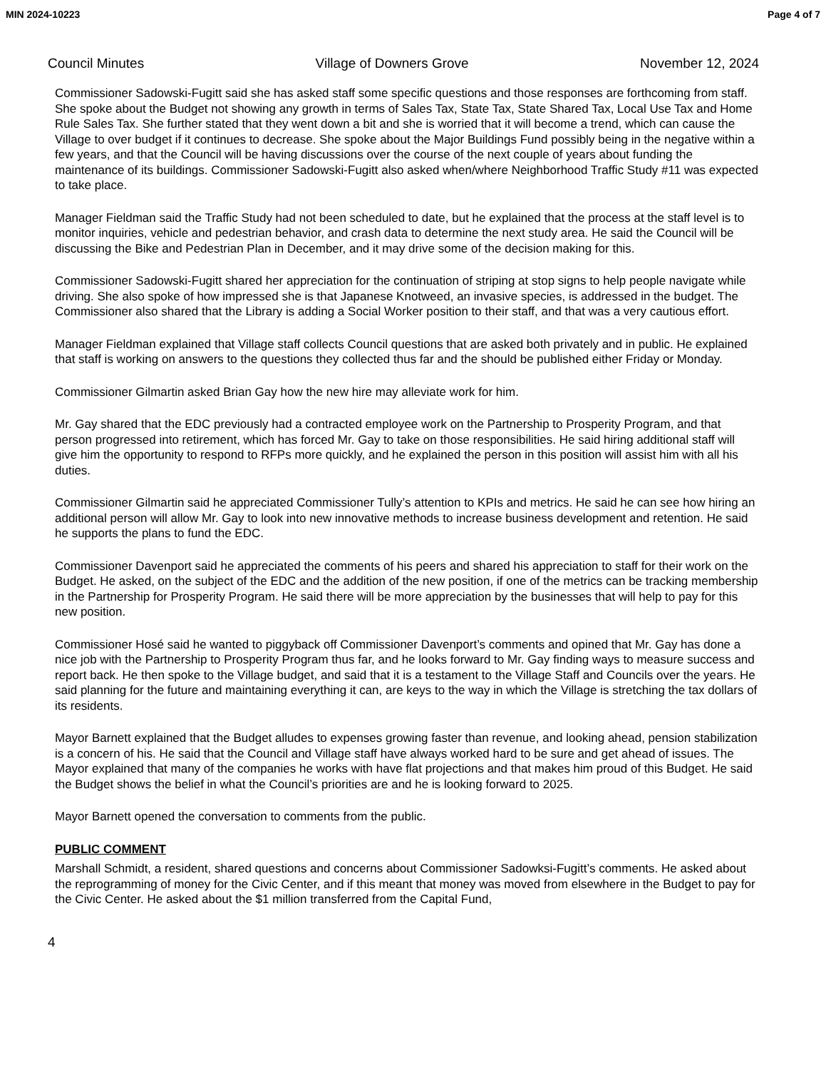MIN 2024-10223 Page 4 of 7
Council Minutes Village of Downers Grove November 12, 2024
Commissioner Sadowski-Fugitt said she has asked staff some specific questions and those responses are forthcoming from staff. She spoke about the Budget not showing any growth in terms of Sales Tax, State Tax, State Shared Tax, Local Use Tax and Home Rule Sales Tax. She further stated that they went down a bit and she is worried that it will become a trend, which can cause the Village to over budget if it continues to decrease. She spoke about the Major Buildings Fund possibly being in the negative within a few years, and that the Council will be having discussions over the course of the next couple of years about funding the maintenance of its buildings. Commissioner Sadowski-Fugitt also asked when/where Neighborhood Traffic Study #11 was expected to take place.
Manager Fieldman said the Traffic Study had not been scheduled to date, but he explained that the process at the staff level is to monitor inquiries, vehicle and pedestrian behavior, and crash data to determine the next study area. He said the Council will be discussing the Bike and Pedestrian Plan in December, and it may drive some of the decision making for this.
Commissioner Sadowski-Fugitt shared her appreciation for the continuation of striping at stop signs to help people navigate while driving. She also spoke of how impressed she is that Japanese Knotweed, an invasive species, is addressed in the budget. The Commissioner also shared that the Library is adding a Social Worker position to their staff, and that was a very cautious effort.
Manager Fieldman explained that Village staff collects Council questions that are asked both privately and in public. He explained that staff is working on answers to the questions they collected thus far and the should be published either Friday or Monday.
Commissioner Gilmartin asked Brian Gay how the new hire may alleviate work for him.
Mr. Gay shared that the EDC previously had a contracted employee work on the Partnership to Prosperity Program, and that person progressed into retirement, which has forced Mr. Gay to take on those responsibilities. He said hiring additional staff will give him the opportunity to respond to RFPs more quickly, and he explained the person in this position will assist him with all his duties.
Commissioner Gilmartin said he appreciated Commissioner Tully’s attention to KPIs and metrics. He said he can see how hiring an additional person will allow Mr. Gay to look into new innovative methods to increase business development and retention. He said he supports the plans to fund the EDC.
Commissioner Davenport said he appreciated the comments of his peers and shared his appreciation to staff for their work on the Budget. He asked, on the subject of the EDC and the addition of the new position, if one of the metrics can be tracking membership in the Partnership for Prosperity Program. He said there will be more appreciation by the businesses that will help to pay for this new position.
Commissioner Hosé said he wanted to piggyback off Commissioner Davenport’s comments and opined that Mr. Gay has done a nice job with the Partnership to Prosperity Program thus far, and he looks forward to Mr. Gay finding ways to measure success and report back. He then spoke to the Village budget, and said that it is a testament to the Village Staff and Councils over the years. He said planning for the future and maintaining everything it can, are keys to the way in which the Village is stretching the tax dollars of its residents.
Mayor Barnett explained that the Budget alludes to expenses growing faster than revenue, and looking ahead, pension stabilization is a concern of his. He said that the Council and Village staff have always worked hard to be sure and get ahead of issues. The Mayor explained that many of the companies he works with have flat projections and that makes him proud of this Budget. He said the Budget shows the belief in what the Council’s priorities are and he is looking forward to 2025.
Mayor Barnett opened the conversation to comments from the public.
PUBLIC COMMENT
Marshall Schmidt, a resident, shared questions and concerns about Commissioner Sadowksi-Fugitt’s comments. He asked about the reprogramming of money for the Civic Center, and if this meant that money was moved from elsewhere in the Budget to pay for the Civic Center. He asked about the $1 million transferred from the Capital Fund,
4